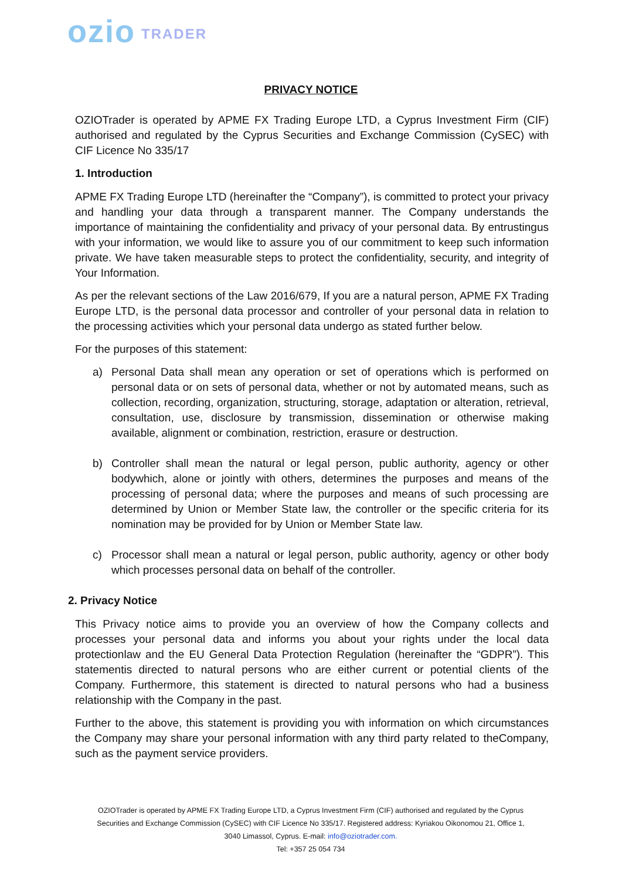ozio TRADER
PRIVACY NOTICE
OZIOTrader is operated by APME FX Trading Europe LTD, a Cyprus Investment Firm (CIF) authorised and regulated by the Cyprus Securities and Exchange Commission (CySEC) with CIF Licence No 335/17
1. Introduction
APME FX Trading Europe LTD (hereinafter the “Company”), is committed to protect your privacy and handling your data through a transparent manner. The Company understands the importance of maintaining the confidentiality and privacy of your personal data. By entrustingus with your information, we would like to assure you of our commitment to keep such information private. We have taken measurable steps to protect the confidentiality, security, and integrity of Your Information.
As per the relevant sections of the Law 2016/679, If you are a natural person, APME FX Trading Europe LTD, is the personal data processor and controller of your personal data in relation to the processing activities which your personal data undergo as stated further below.
For the purposes of this statement:
a) Personal Data shall mean any operation or set of operations which is performed on personal data or on sets of personal data, whether or not by automated means, such as collection, recording, organization, structuring, storage, adaptation or alteration, retrieval, consultation, use, disclosure by transmission, dissemination or otherwise making available, alignment or combination, restriction, erasure or destruction.
b) Controller shall mean the natural or legal person, public authority, agency or other bodywhich, alone or jointly with others, determines the purposes and means of the processing of personal data; where the purposes and means of such processing are determined by Union or Member State law, the controller or the specific criteria for its nomination may be provided for by Union or Member State law.
c) Processor shall mean a natural or legal person, public authority, agency or other body which processes personal data on behalf of the controller.
2. Privacy Notice
This Privacy notice aims to provide you an overview of how the Company collects and processes your personal data and informs you about your rights under the local data protectionlaw and the EU General Data Protection Regulation (hereinafter the “GDPR”). This statementis directed to natural persons who are either current or potential clients of the Company. Furthermore, this statement is directed to natural persons who had a business relationship with the Company in the past.
Further to the above, this statement is providing you with information on which circumstances the Company may share your personal information with any third party related to theCompany, such as the payment service providers.
OZIOTrader is operated by APME FX Trading Europe LTD, a Cyprus Investment Firm (CIF) authorised and regulated by the Cyprus Securities and Exchange Commission (CySEC) with CIF Licence No 335/17. Registered address: Kyriakou Oikonomou 21, Office 1, 3040 Limassol, Cyprus. E-mail: info@oziotrader.com.
Tel: +357 25 054 734